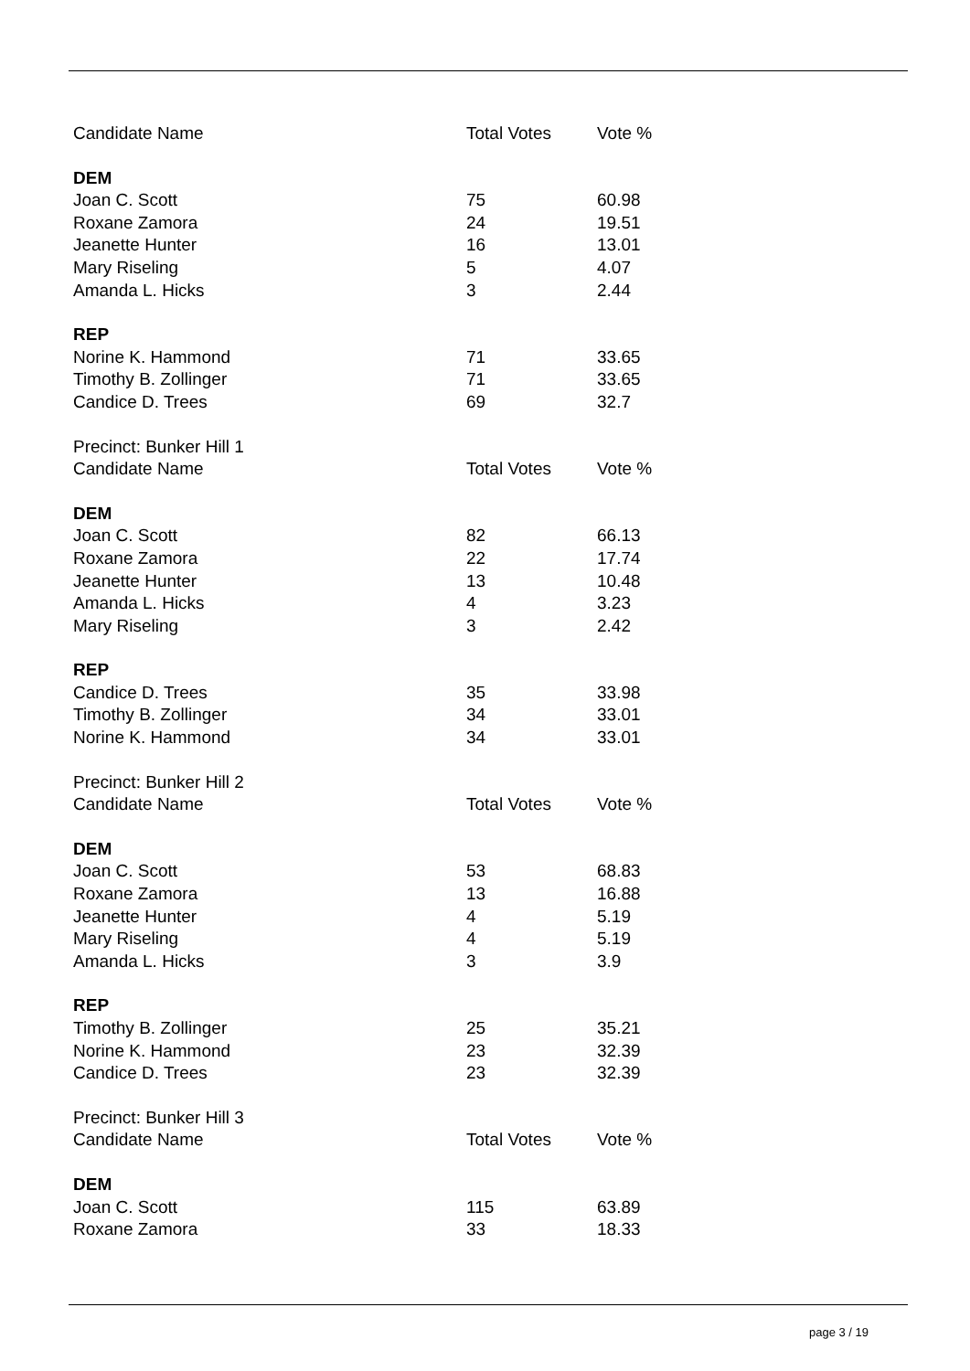| Candidate Name | Total Votes | Vote % |
| --- | --- | --- |
| DEM | | |
| Joan C. Scott | 75 | 60.98 |
| Roxane Zamora | 24 | 19.51 |
| Jeanette Hunter | 16 | 13.01 |
| Mary Riseling | 5 | 4.07 |
| Amanda L. Hicks | 3 | 2.44 |
| REP | | |
| Norine K. Hammond | 71 | 33.65 |
| Timothy B. Zollinger | 71 | 33.65 |
| Candice D. Trees | 69 | 32.7 |
| Precinct: Bunker Hill 1 | | |
| Candidate Name | Total Votes | Vote % |
| DEM | | |
| Joan C. Scott | 82 | 66.13 |
| Roxane Zamora | 22 | 17.74 |
| Jeanette Hunter | 13 | 10.48 |
| Amanda L. Hicks | 4 | 3.23 |
| Mary Riseling | 3 | 2.42 |
| REP | | |
| Candice D. Trees | 35 | 33.98 |
| Timothy B. Zollinger | 34 | 33.01 |
| Norine K. Hammond | 34 | 33.01 |
| Precinct: Bunker Hill 2 | | |
| Candidate Name | Total Votes | Vote % |
| DEM | | |
| Joan C. Scott | 53 | 68.83 |
| Roxane Zamora | 13 | 16.88 |
| Jeanette Hunter | 4 | 5.19 |
| Mary Riseling | 4 | 5.19 |
| Amanda L. Hicks | 3 | 3.9 |
| REP | | |
| Timothy B. Zollinger | 25 | 35.21 |
| Norine K. Hammond | 23 | 32.39 |
| Candice D. Trees | 23 | 32.39 |
| Precinct: Bunker Hill 3 | | |
| Candidate Name | Total Votes | Vote % |
| DEM | | |
| Joan C. Scott | 115 | 63.89 |
| Roxane Zamora | 33 | 18.33 |
page 3 / 19